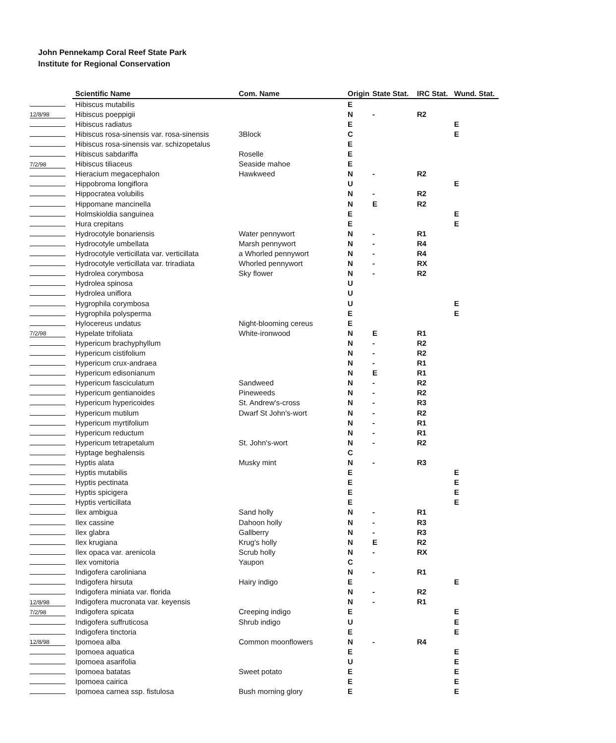John Pennekamp Coral Reef State Park
Institute for Regional Conservation
| | Scientific Name | Com. Name | Origin | State Stat. | IRC Stat. | Wund. Stat. |
| | Hibiscus mutabilis | | E | | | |
| 12/8/98 | Hibiscus poeppigii | | N | - | R2 | |
| | Hibiscus radiatus | | E | | | E |
| | Hibiscus rosa-sinensis var. rosa-sinensis | 3Block | C | | | E |
| | Hibiscus rosa-sinensis var. schizopetalus | | E | | | |
| | Hibiscus sabdariffa | Roselle | E | | | |
| 7/2/98 | Hibiscus tiliaceus | Seaside mahoe | E | | | |
| | Hieracium megacephalon | Hawkweed | N | - | R2 | |
| | Hippobroma longiflora | | U | | | E |
| | Hippocratea volubilis | | N | - | R2 | |
| | Hippomane mancinella | | N | E | R2 | |
| | Holmskioldia sanguinea | | E | | | E |
| | Hura crepitans | | E | | | E |
| | Hydrocotyle bonariensis | Water pennywort | N | - | R1 | |
| | Hydrocotyle umbellata | Marsh pennywort | N | - | R4 | |
| | Hydrocotyle verticillata var. verticillata | a Whorled pennywort | N | - | R4 | |
| | Hydrocotyle verticillata var. triradiata | Whorled pennywort | N | - | RX | |
| | Hydrolea corymbosa | Sky flower | N | - | R2 | |
| | Hydrolea spinosa | | U | | | |
| | Hydrolea uniflora | | U | | | |
| | Hygrophila corymbosa | | U | | | E |
| | Hygrophila polysperma | | E | | | E |
| | Hylocereus undatus | Night-blooming cereus | E | | | |
| 7/2/98 | Hypelate trifoliata | White-ironwood | N | E | R1 | |
| | Hypericum brachyphyllum | | N | - | R2 | |
| | Hypericum cistifolium | | N | - | R2 | |
| | Hypericum crux-andraea | | N | - | R1 | |
| | Hypericum edisonianum | | N | E | R1 | |
| | Hypericum fasciculatum | Sandweed | N | - | R2 | |
| | Hypericum gentianoides | Pineweeds | N | - | R2 | |
| | Hypericum hypericoides | St. Andrew's-cross | N | - | R3 | |
| | Hypericum mutilum | Dwarf St John's-wort | N | - | R2 | |
| | Hypericum myrtifolium | | N | - | R1 | |
| | Hypericum reductum | | N | - | R1 | |
| | Hypericum tetrapetalum | St. John's-wort | N | - | R2 | |
| | Hyptage beghalensis | | C | | | |
| | Hyptis alata | Musky mint | N | - | R3 | |
| | Hyptis mutabilis | | E | | | E |
| | Hyptis pectinata | | E | | | E |
| | Hyptis spicigera | | E | | | E |
| | Hyptis verticillata | | E | | | E |
| | Ilex ambigua | Sand holly | N | - | R1 | |
| | Ilex cassine | Dahoon holly | N | - | R3 | |
| | Ilex glabra | Gallberry | N | - | R3 | |
| | Ilex krugiana | Krug's holly | N | E | R2 | |
| | Ilex opaca var. arenicola | Scrub holly | N | - | RX | |
| | Ilex vomitoria | Yaupon | C | | | |
| | Indigofera caroliniana | | N | - | R1 | |
| | Indigofera hirsuta | Hairy indigo | E | | | E |
| | Indigofera miniata var. florida | | N | - | R2 | |
| 12/8/98 | Indigofera mucronata var. keyensis | | N | - | R1 | |
| 7/2/98 | Indigofera spicata | Creeping indigo | E | | | E |
| | Indigofera suffruticosa | Shrub indigo | U | | | E |
| | Indigofera tinctoria | | E | | | E |
| 12/8/98 | Ipomoea alba | Common moonflowers | N | - | R4 | |
| | Ipomoea aquatica | | E | | | E |
| | Ipomoea asarifolia | | U | | | E |
| | Ipomoea batatas | Sweet potato | E | | | E |
| | Ipomoea cairica | | E | | | E |
| | Ipomoea carnea ssp. fistulosa | Bush morning glory | E | | | E |